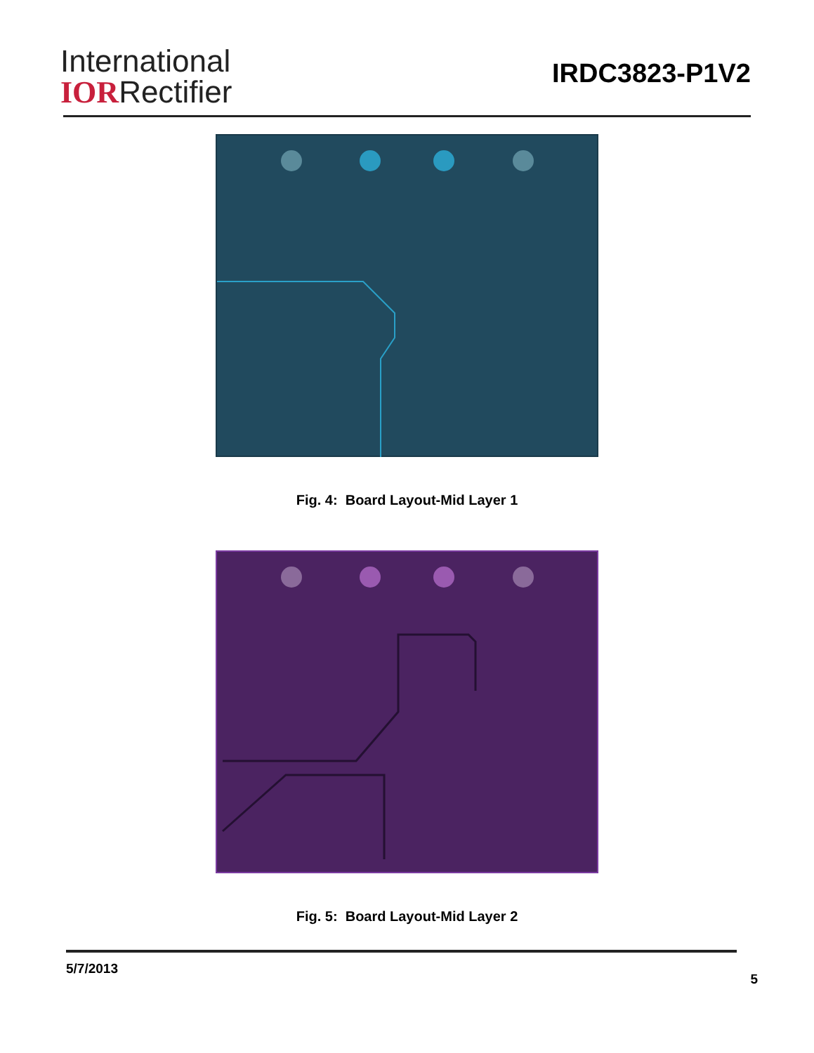International
IORRectifier
IRDC3823-P1V2
Fig. 4: Board Layout-Mid Layer 1
Fig. 5: Board Layout-Mid Layer 2
5/7/2013 5